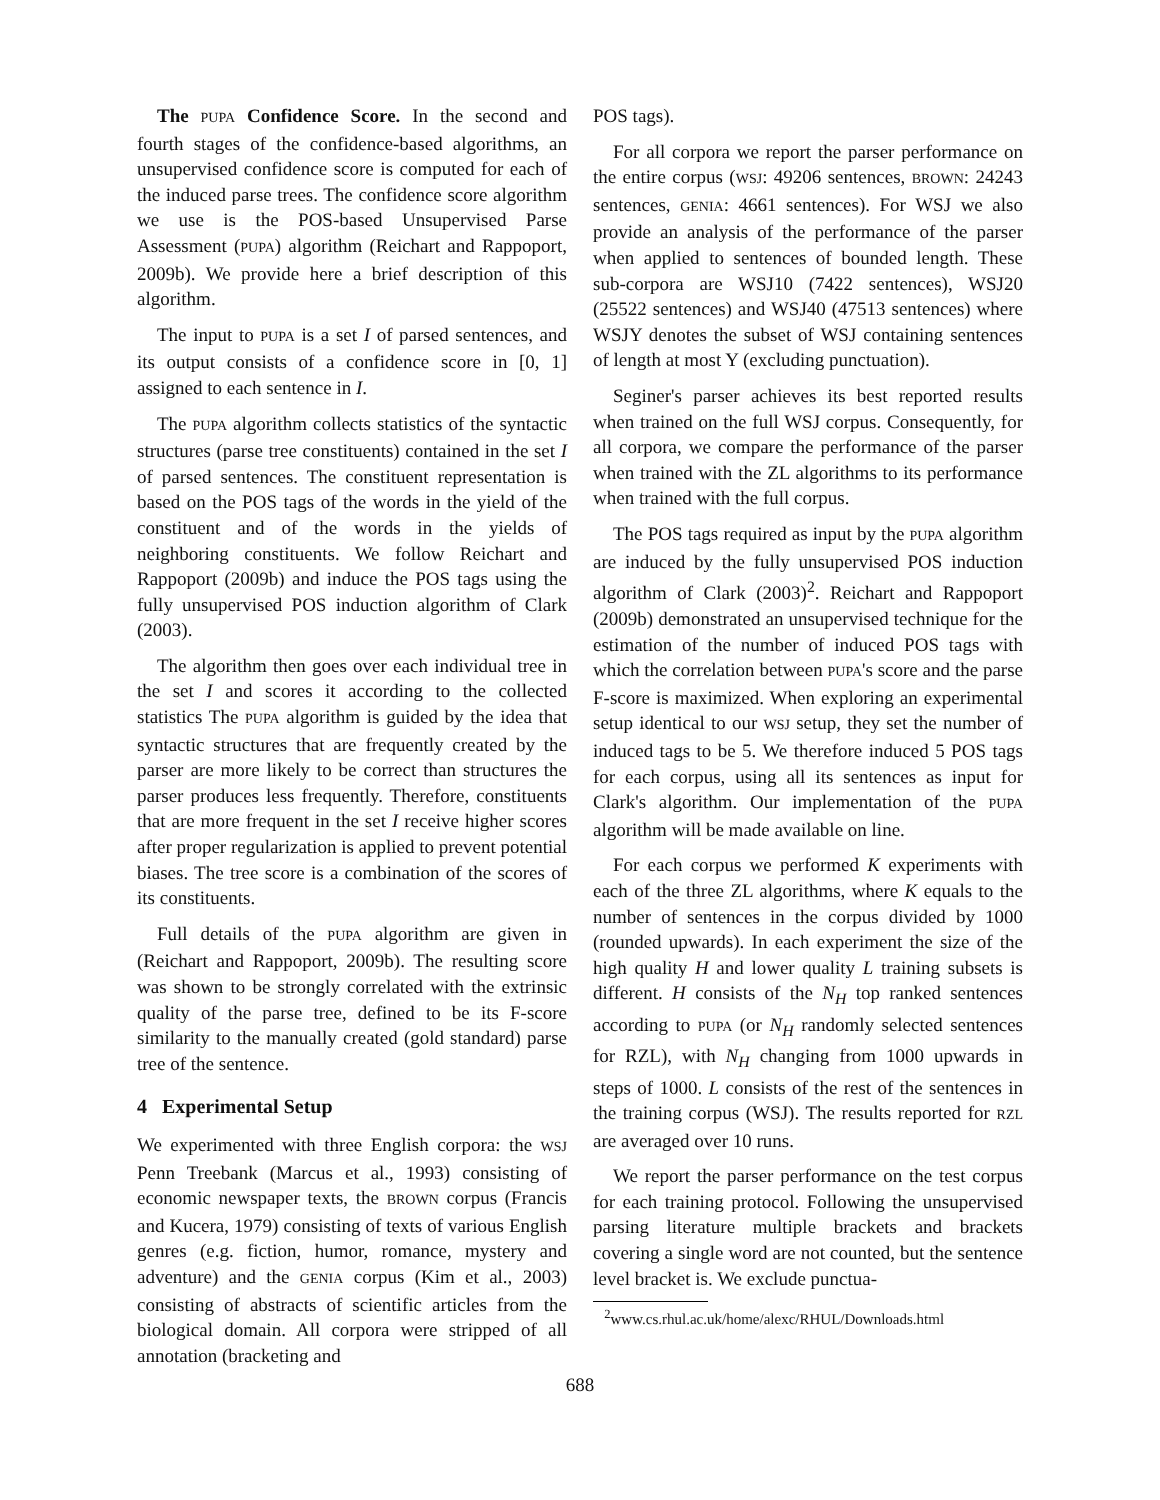The PUPA Confidence Score. In the second and fourth stages of the confidence-based algorithms, an unsupervised confidence score is computed for each of the induced parse trees. The confidence score algorithm we use is the POS-based Unsupervised Parse Assessment (PUPA) algorithm (Reichart and Rappoport, 2009b). We provide here a brief description of this algorithm.
The input to PUPA is a set I of parsed sentences, and its output consists of a confidence score in [0, 1] assigned to each sentence in I.
The PUPA algorithm collects statistics of the syntactic structures (parse tree constituents) contained in the set I of parsed sentences. The constituent representation is based on the POS tags of the words in the yield of the constituent and of the words in the yields of neighboring constituents. We follow Reichart and Rappoport (2009b) and induce the POS tags using the fully unsupervised POS induction algorithm of Clark (2003).
The algorithm then goes over each individual tree in the set I and scores it according to the collected statistics The PUPA algorithm is guided by the idea that syntactic structures that are frequently created by the parser are more likely to be correct than structures the parser produces less frequently. Therefore, constituents that are more frequent in the set I receive higher scores after proper regularization is applied to prevent potential biases. The tree score is a combination of the scores of its constituents.
Full details of the PUPA algorithm are given in (Reichart and Rappoport, 2009b). The resulting score was shown to be strongly correlated with the extrinsic quality of the parse tree, defined to be its F-score similarity to the manually created (gold standard) parse tree of the sentence.
4 Experimental Setup
We experimented with three English corpora: the WSJ Penn Treebank (Marcus et al., 1993) consisting of economic newspaper texts, the BROWN corpus (Francis and Kucera, 1979) consisting of texts of various English genres (e.g. fiction, humor, romance, mystery and adventure) and the GENIA corpus (Kim et al., 2003) consisting of abstracts of scientific articles from the biological domain. All corpora were stripped of all annotation (bracketing and
POS tags).
For all corpora we report the parser performance on the entire corpus (WSJ: 49206 sentences, BROWN: 24243 sentences, GENIA: 4661 sentences). For WSJ we also provide an analysis of the performance of the parser when applied to sentences of bounded length. These sub-corpora are WSJ10 (7422 sentences), WSJ20 (25522 sentences) and WSJ40 (47513 sentences) where WSJY denotes the subset of WSJ containing sentences of length at most Y (excluding punctuation).
Seginer's parser achieves its best reported results when trained on the full WSJ corpus. Consequently, for all corpora, we compare the performance of the parser when trained with the ZL algorithms to its performance when trained with the full corpus.
The POS tags required as input by the PUPA algorithm are induced by the fully unsupervised POS induction algorithm of Clark (2003)<sup>2</sup>. Reichart and Rappoport (2009b) demonstrated an unsupervised technique for the estimation of the number of induced POS tags with which the correlation between PUPA's score and the parse F-score is maximized. When exploring an experimental setup identical to our WSJ setup, they set the number of induced tags to be 5. We therefore induced 5 POS tags for each corpus, using all its sentences as input for Clark's algorithm. Our implementation of the PUPA algorithm will be made available on line.
For each corpus we performed K experiments with each of the three ZL algorithms, where K equals to the number of sentences in the corpus divided by 1000 (rounded upwards). In each experiment the size of the high quality H and lower quality L training subsets is different. H consists of the N<sub>H</sub> top ranked sentences according to PUPA (or N<sub>H</sub> randomly selected sentences for RZL), with N<sub>H</sub> changing from 1000 upwards in steps of 1000. L consists of the rest of the sentences in the training corpus (WSJ). The results reported for RZL are averaged over 10 runs.
We report the parser performance on the test corpus for each training protocol. Following the unsupervised parsing literature multiple brackets and brackets covering a single word are not counted, but the sentence level bracket is. We exclude punctua-
<sup>2</sup> www.cs.rhul.ac.uk/home/alexc/RHUL/Downloads.html
688